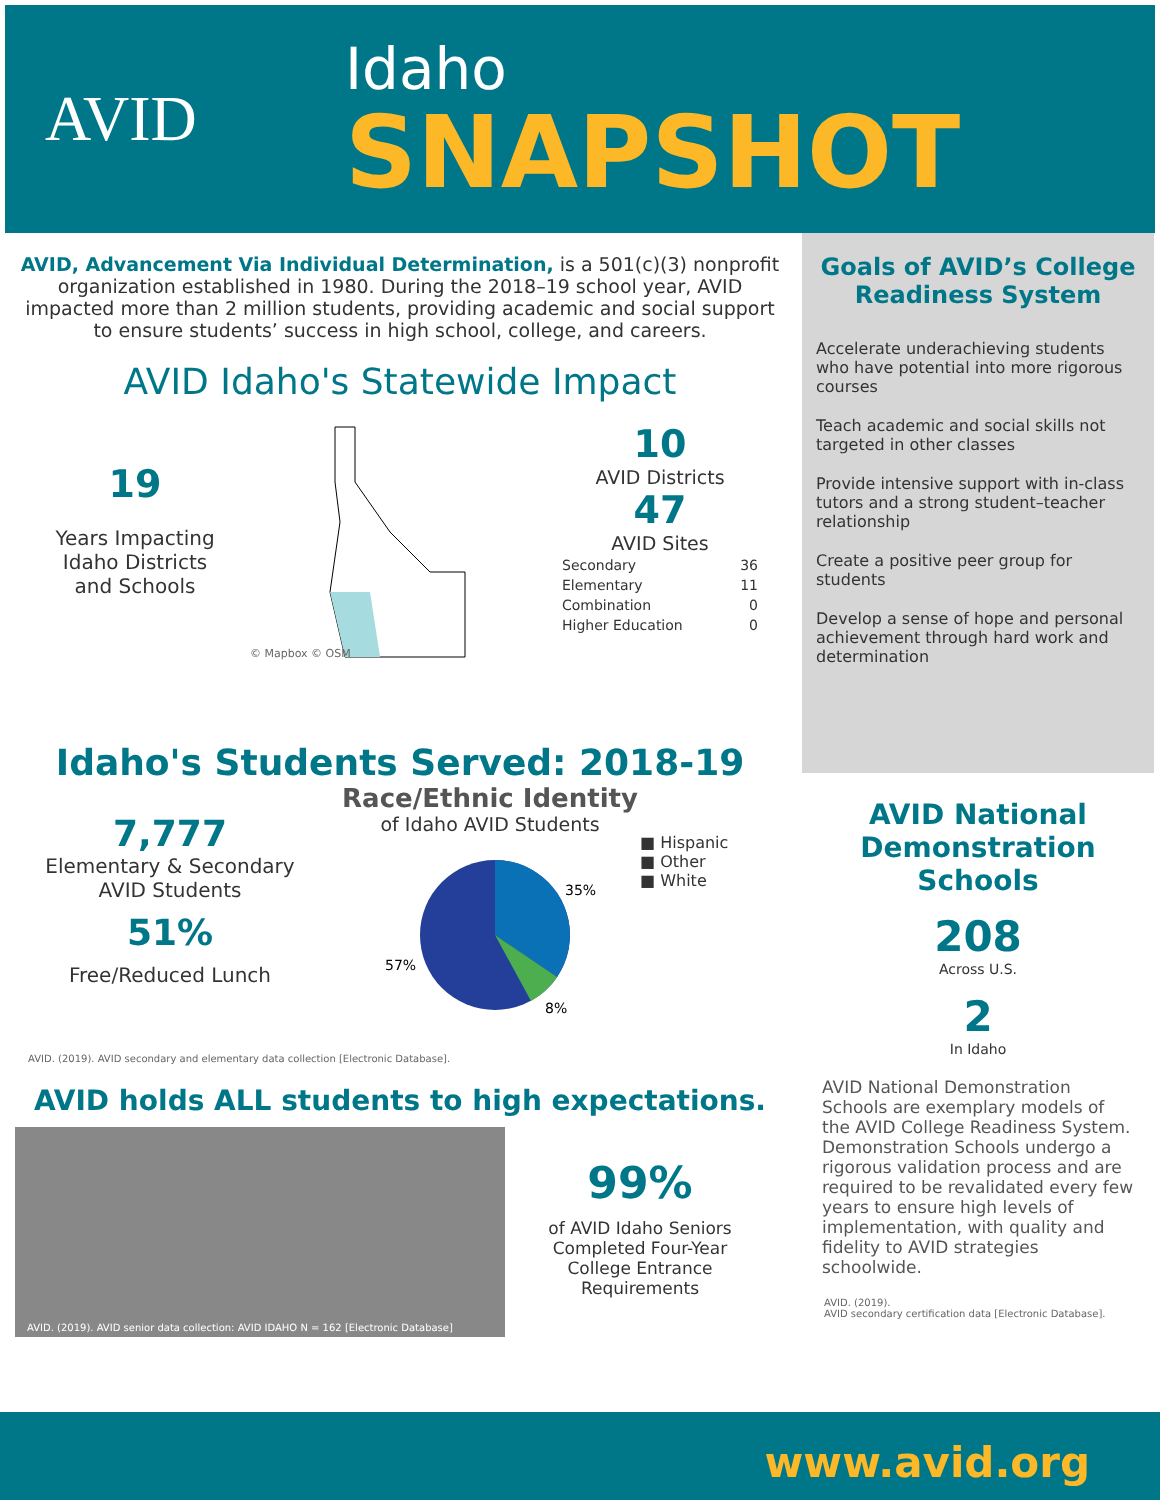AVID
Idaho
SNAPSHOT
AVID, Advancement Via Individual Determination, is a 501(c)(3) nonprofit organization established in 1980. During the 2018–19 school year, AVID impacted more than 2 million students, providing academic and social support to ensure students’ success in high school, college, and careers.
AVID Idaho's Statewide Impact
19
Years Impacting
Idaho Districts
and Schools
© Mapbox © OSM
10
AVID Districts
47
AVID Sites
| Secondary | 36 |
| Elementary | 11 |
| Combination | 0 |
| Higher Education | 0 |
Idaho's Students Served: 2018-19
7,777
Elementary & Secondary
AVID Students
51%
Free/Reduced Lunch
Race/Ethnic Identity
of Idaho AVID Students
35%
8%
57%
■ Hispanic
■ Other
■ White
AVID. (2019). AVID secondary and elementary data collection [Electronic Database].
AVID holds ALL students to high expectations.
AVID. (2019). AVID senior data collection: AVID IDAHO N = 162 [Electronic Database]
99%
of AVID Idaho Seniors
Completed Four-Year
College Entrance
Requirements
Goals of AVID’s College Readiness System
Accelerate underachieving students who have potential into more rigorous courses
Teach academic and social skills not targeted in other classes
Provide intensive support with in-class tutors and a strong student–teacher relationship
Create a positive peer group for students
Develop a sense of hope and personal achievement through hard work and determination
AVID National Demonstration Schools
208
Across U.S.
2
In Idaho
AVID National Demonstration Schools are exemplary models of the AVID College Readiness System. Demonstration Schools undergo a rigorous validation process and are required to be revalidated every few years to ensure high levels of implementation, with quality and fidelity to AVID strategies schoolwide.
AVID. (2019).
AVID secondary certification data [Electronic Database].
www.avid.org